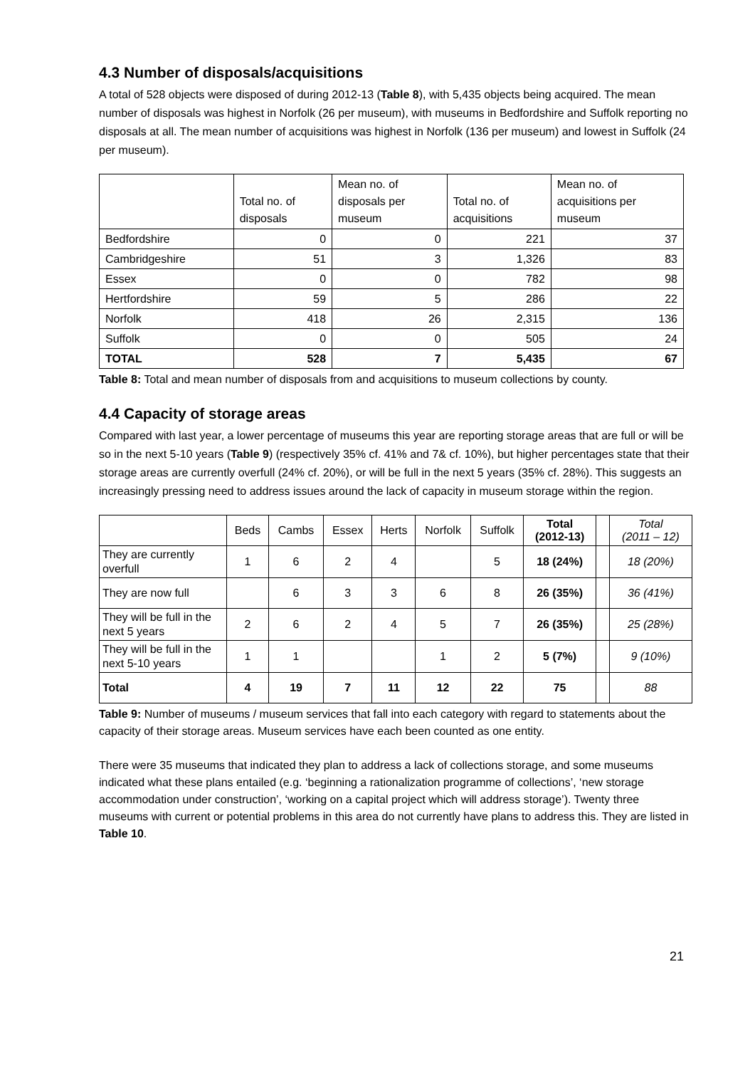4.3 Number of disposals/acquisitions
A total of 528 objects were disposed of during 2012-13 (Table 8), with 5,435 objects being acquired. The mean number of disposals was highest in Norfolk (26 per museum), with museums in Bedfordshire and Suffolk reporting no disposals at all. The mean number of acquisitions was highest in Norfolk (136 per museum) and lowest in Suffolk (24 per museum).
| | Total no. of disposals | Mean no. of disposals per museum | Total no. of acquisitions | Mean no. of acquisitions per museum |
| --- | --- | --- | --- | --- |
| Bedfordshire | 0 | 0 | 221 | 37 |
| Cambridgeshire | 51 | 3 | 1,326 | 83 |
| Essex | 0 | 0 | 782 | 98 |
| Hertfordshire | 59 | 5 | 286 | 22 |
| Norfolk | 418 | 26 | 2,315 | 136 |
| Suffolk | 0 | 0 | 505 | 24 |
| TOTAL | 528 | 7 | 5,435 | 67 |
Table 8: Total and mean number of disposals from and acquisitions to museum collections by county.
4.4 Capacity of storage areas
Compared with last year, a lower percentage of museums this year are reporting storage areas that are full or will be so in the next 5-10 years (Table 9) (respectively 35% cf. 41% and 7& cf. 10%), but higher percentages state that their storage areas are currently overfull (24% cf. 20%), or will be full in the next 5 years (35% cf. 28%). This suggests an increasingly pressing need to address issues around the lack of capacity in museum storage within the region.
| | Beds | Cambs | Essex | Herts | Norfolk | Suffolk | Total (2012-13) | | Total (2011 – 12) |
| --- | --- | --- | --- | --- | --- | --- | --- | --- | --- |
| They are currently overfull | 1 | 6 | 2 | 4 | | 5 | 18 (24%) | | 18 (20%) |
| They are now full | | 6 | 3 | 3 | 6 | 8 | 26 (35%) | | 36 (41%) |
| They will be full in the next 5 years | 2 | 6 | 2 | 4 | 5 | 7 | 26 (35%) | | 25 (28%) |
| They will be full in the next 5-10 years | 1 | 1 | | | 1 | 2 | 5 (7%) | | 9 (10%) |
| Total | 4 | 19 | 7 | 11 | 12 | 22 | 75 | | 88 |
Table 9: Number of museums / museum services that fall into each category with regard to statements about the capacity of their storage areas. Museum services have each been counted as one entity.
There were 35 museums that indicated they plan to address a lack of collections storage, and some museums indicated what these plans entailed (e.g. ‘beginning a rationalization programme of collections’, ‘new storage accommodation under construction’, ‘working on a capital project which will address storage’). Twenty three museums with current or potential problems in this area do not currently have plans to address this. They are listed in Table 10.
21